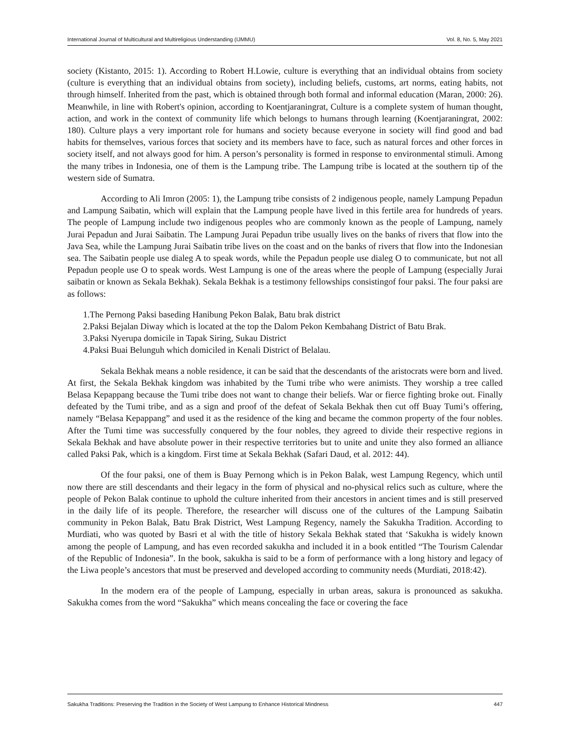International Journal of Multicultural and Multireligious Understanding (IJMMU) Vol. 8, No. 5, May 2021
society (Kistanto, 2015: 1). According to Robert H.Lowie, culture is everything that an individual obtains from society (culture is everything that an individual obtains from society), including beliefs, customs, art norms, eating habits, not through himself. Inherited from the past, which is obtained through both formal and informal education (Maran, 2000: 26). Meanwhile, in line with Robert's opinion, according to Koentjaraningrat, Culture is a complete system of human thought, action, and work in the context of community life which belongs to humans through learning (Koentjaraningrat, 2002: 180). Culture plays a very important role for humans and society because everyone in society will find good and bad habits for themselves, various forces that society and its members have to face, such as natural forces and other forces in society itself, and not always good for him. A person’s personality is formed in response to environmental stimuli. Among the many tribes in Indonesia, one of them is the Lampung tribe. The Lampung tribe is located at the southern tip of the western side of Sumatra.
According to Ali Imron (2005: 1), the Lampung tribe consists of 2 indigenous people, namely Lampung Pepadun and Lampung Saibatin, which will explain that the Lampung people have lived in this fertile area for hundreds of years. The people of Lampung include two indigenous peoples who are commonly known as the people of Lampung, namely Jurai Pepadun and Jurai Saibatin. The Lampung Jurai Pepadun tribe usually lives on the banks of rivers that flow into the Java Sea, while the Lampung Jurai Saibatin tribe lives on the coast and on the banks of rivers that flow into the Indonesian sea. The Saibatin people use dialeg A to speak words, while the Pepadun people use dialeg O to communicate, but not all Pepadun people use O to speak words. West Lampung is one of the areas where the people of Lampung (especially Jurai saibatin or known as Sekala Bekhak). Sekala Bekhak is a testimony fellowships consistingof four paksi. The four paksi are as follows:
1.The Pernong Paksi baseding Hanibung Pekon Balak, Batu brak district
2.Paksi Bejalan Diway which is located at the top the Dalom Pekon Kembahang District of Batu Brak.
3.Paksi Nyerupa domicile in Tapak Siring, Sukau District
4.Paksi Buai Belunguh which domiciled in Kenali District of Belalau.
Sekala Bekhak means a noble residence, it can be said that the descendants of the aristocrats were born and lived. At first, the Sekala Bekhak kingdom was inhabited by the Tumi tribe who were animists. They worship a tree called Belasa Kepappang because the Tumi tribe does not want to change their beliefs. War or fierce fighting broke out. Finally defeated by the Tumi tribe, and as a sign and proof of the defeat of Sekala Bekhak then cut off Buay Tumi’s offering, namely “Belasa Kepappang” and used it as the residence of the king and became the common property of the four nobles. After the Tumi time was successfully conquered by the four nobles, they agreed to divide their respective regions in Sekala Bekhak and have absolute power in their respective territories but to unite and unite they also formed an alliance called Paksi Pak, which is a kingdom. First time at Sekala Bekhak (Safari Daud, et al. 2012: 44).
Of the four paksi, one of them is Buay Pernong which is in Pekon Balak, west Lampung Regency, which until now there are still descendants and their legacy in the form of physical and no-physical relics such as culture, where the people of Pekon Balak continue to uphold the culture inherited from their ancestors in ancient times and is still preserved in the daily life of its people. Therefore, the researcher will discuss one of the cultures of the Lampung Saibatin community in Pekon Balak, Batu Brak District, West Lampung Regency, namely the Sakukha Tradition. According to Murdiati, who was quoted by Basri et al with the title of history Sekala Bekhak stated that ‘Sakukha is widely known among the people of Lampung, and has even recorded sakukha and included it in a book entitled “The Tourism Calendar of the Republic of Indonesia”. In the book, sakukha is said to be a form of performance with a long history and legacy of the Liwa people’s ancestors that must be preserved and developed according to community needs (Murdiati, 2018:42).
In the modern era of the people of Lampung, especially in urban areas, sakura is pronounced as sakukha. Sakukha comes from the word “Sakukha” which means concealing the face or covering the face
Sakukha Traditions: Preserving the Tradition in the Society of West Lampung to Enhance Historical Mindness 447